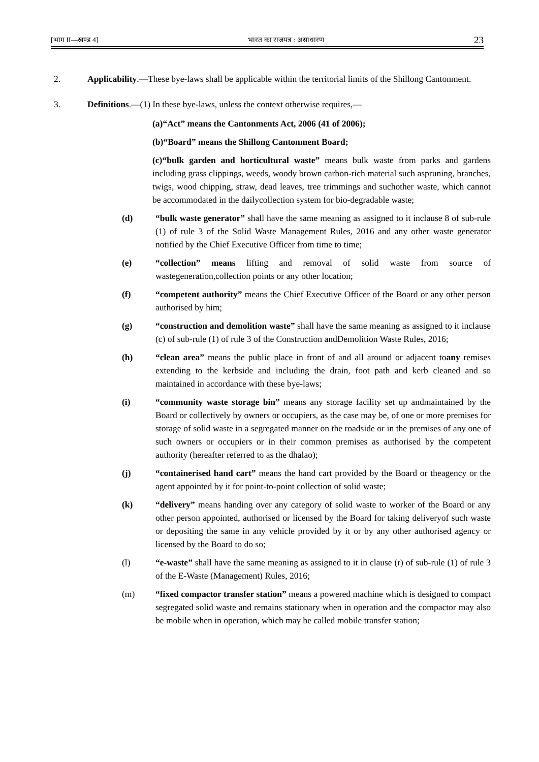[भाग II—खण्ड 4] भारत का राजपत्र : असाधारण 23
2. Applicability.—These bye-laws shall be applicable within the territorial limits of the Shillong Cantonment.
3. Definitions.—(1) In these bye-laws, unless the context otherwise requires,—
(a)“Act” means the Cantonments Act, 2006 (41 of 2006);
(b)“Board” means the Shillong Cantonment Board;
(c)“bulk garden and horticultural waste” means bulk waste from parks and gardens including grass clippings, weeds, woody brown carbon-rich material such aspruning, branches, twigs, wood chipping, straw, dead leaves, tree trimmings and suchother waste, which cannot be accommodated in the dailycollection system for bio-degradable waste;
(d) “bulk waste generator” shall have the same meaning as assigned to it inclause 8 of sub-rule (1) of rule 3 of the Solid Waste Management Rules, 2016 and any other waste generator notified by the Chief Executive Officer from time to time;
(e) “collection” means lifting and removal of solid waste from source of wastegeneration,collection points or any other location;
(f) “competent authority” means the Chief Executive Officer of the Board or any other person authorised by him;
(g) “construction and demolition waste” shall have the same meaning as assigned to it inclause (c) of sub-rule (1) of rule 3 of the Construction andDemolition Waste Rules, 2016;
(h) “clean area” means the public place in front of and all around or adjacent toany remises extending to the kerbside and including the drain, foot path and kerb cleaned and so maintained in accordance with these bye-laws;
(i) “community waste storage bin” means any storage facility set up andmaintained by the Board or collectively by owners or occupiers, as the case may be, of one or more premises for storage of solid waste in a segregated manner on the roadside or in the premises of any one of such owners or occupiers or in their common premises as authorised by the competent authority (hereafter referred to as the dhalao);
(j) “containerised hand cart” means the hand cart provided by the Board or theagency or the agent appointed by it for point-to-point collection of solid waste;
(k) “delivery” means handing over any category of solid waste to worker of the Board or any other person appointed, authorised or licensed by the Board for taking deliveryof such waste or depositing the same in any vehicle provided by it or by any other authorised agency or licensed by the Board to do so;
(l) “e-waste” shall have the same meaning as assigned to it in clause (r) of sub-rule (1) of rule 3 of the E-Waste (Management) Rules, 2016;
(m) “fixed compactor transfer station” means a powered machine which is designed to compact segregated solid waste and remains stationary when in operation and the compactor may also be mobile when in operation, which may be called mobile transfer station;